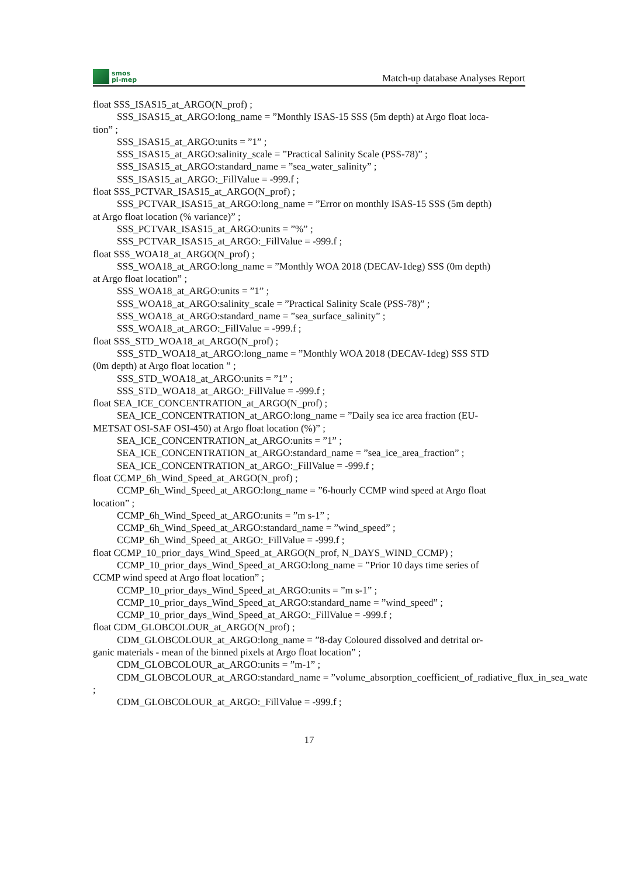smos
pi-mep
Match-up database Analyses Report
float SSS_ISAS15_at_ARGO(N_prof) ;
SSS_ISAS15_at_ARGO:long_name = ”Monthly ISAS-15 SSS (5m depth) at Argo float loca-
tion” ;
SSS_ISAS15_at_ARGO:units = ”1” ;
SSS_ISAS15_at_ARGO:salinity_scale = ”Practical Salinity Scale (PSS-78)” ;
SSS_ISAS15_at_ARGO:standard_name = ”sea_water_salinity” ;
SSS_ISAS15_at_ARGO:_FillValue = -999.f ;
float SSS_PCTVAR_ISAS15_at_ARGO(N_prof) ;
SSS_PCTVAR_ISAS15_at_ARGO:long_name = ”Error on monthly ISAS-15 SSS (5m depth)
at Argo float location (% variance)” ;
SSS_PCTVAR_ISAS15_at_ARGO:units = ”%” ;
SSS_PCTVAR_ISAS15_at_ARGO:_FillValue = -999.f ;
float SSS_WOA18_at_ARGO(N_prof) ;
SSS_WOA18_at_ARGO:long_name = ”Monthly WOA 2018 (DECAV-1deg) SSS (0m depth)
at Argo float location” ;
SSS_WOA18_at_ARGO:units = ”1” ;
SSS_WOA18_at_ARGO:salinity_scale = ”Practical Salinity Scale (PSS-78)” ;
SSS_WOA18_at_ARGO:standard_name = ”sea_surface_salinity” ;
SSS_WOA18_at_ARGO:_FillValue = -999.f ;
float SSS_STD_WOA18_at_ARGO(N_prof) ;
SSS_STD_WOA18_at_ARGO:long_name = ”Monthly WOA 2018 (DECAV-1deg) SSS STD
(0m depth) at Argo float location ” ;
SSS_STD_WOA18_at_ARGO:units = ”1” ;
SSS_STD_WOA18_at_ARGO:_FillValue = -999.f ;
float SEA_ICE_CONCENTRATION_at_ARGO(N_prof) ;
SEA_ICE_CONCENTRATION_at_ARGO:long_name = ”Daily sea ice area fraction (EU-
METSAT OSI-SAF OSI-450) at Argo float location (%)” ;
SEA_ICE_CONCENTRATION_at_ARGO:units = ”1” ;
SEA_ICE_CONCENTRATION_at_ARGO:standard_name = ”sea_ice_area_fraction” ;
SEA_ICE_CONCENTRATION_at_ARGO:_FillValue = -999.f ;
float CCMP_6h_Wind_Speed_at_ARGO(N_prof) ;
CCMP_6h_Wind_Speed_at_ARGO:long_name = ”6-hourly CCMP wind speed at Argo float
location” ;
CCMP_6h_Wind_Speed_at_ARGO:units = ”m s-1” ;
CCMP_6h_Wind_Speed_at_ARGO:standard_name = ”wind_speed” ;
CCMP_6h_Wind_Speed_at_ARGO:_FillValue = -999.f ;
float CCMP_10_prior_days_Wind_Speed_at_ARGO(N_prof, N_DAYS_WIND_CCMP) ;
CCMP_10_prior_days_Wind_Speed_at_ARGO:long_name = ”Prior 10 days time series of
CCMP wind speed at Argo float location” ;
CCMP_10_prior_days_Wind_Speed_at_ARGO:units = ”m s-1” ;
CCMP_10_prior_days_Wind_Speed_at_ARGO:standard_name = ”wind_speed” ;
CCMP_10_prior_days_Wind_Speed_at_ARGO:_FillValue = -999.f ;
float CDM_GLOBCOLOUR_at_ARGO(N_prof) ;
CDM_GLOBCOLOUR_at_ARGO:long_name = ”8-day Coloured dissolved and detrital or-
ganic materials - mean of the binned pixels at Argo float location” ;
CDM_GLOBCOLOUR_at_ARGO:units = ”m-1” ;
CDM_GLOBCOLOUR_at_ARGO:standard_name = ”volume_absorption_coefficient_of_radiative_flux_in_sea_wate
;
CDM_GLOBCOLOUR_at_ARGO:_FillValue = -999.f ;
17